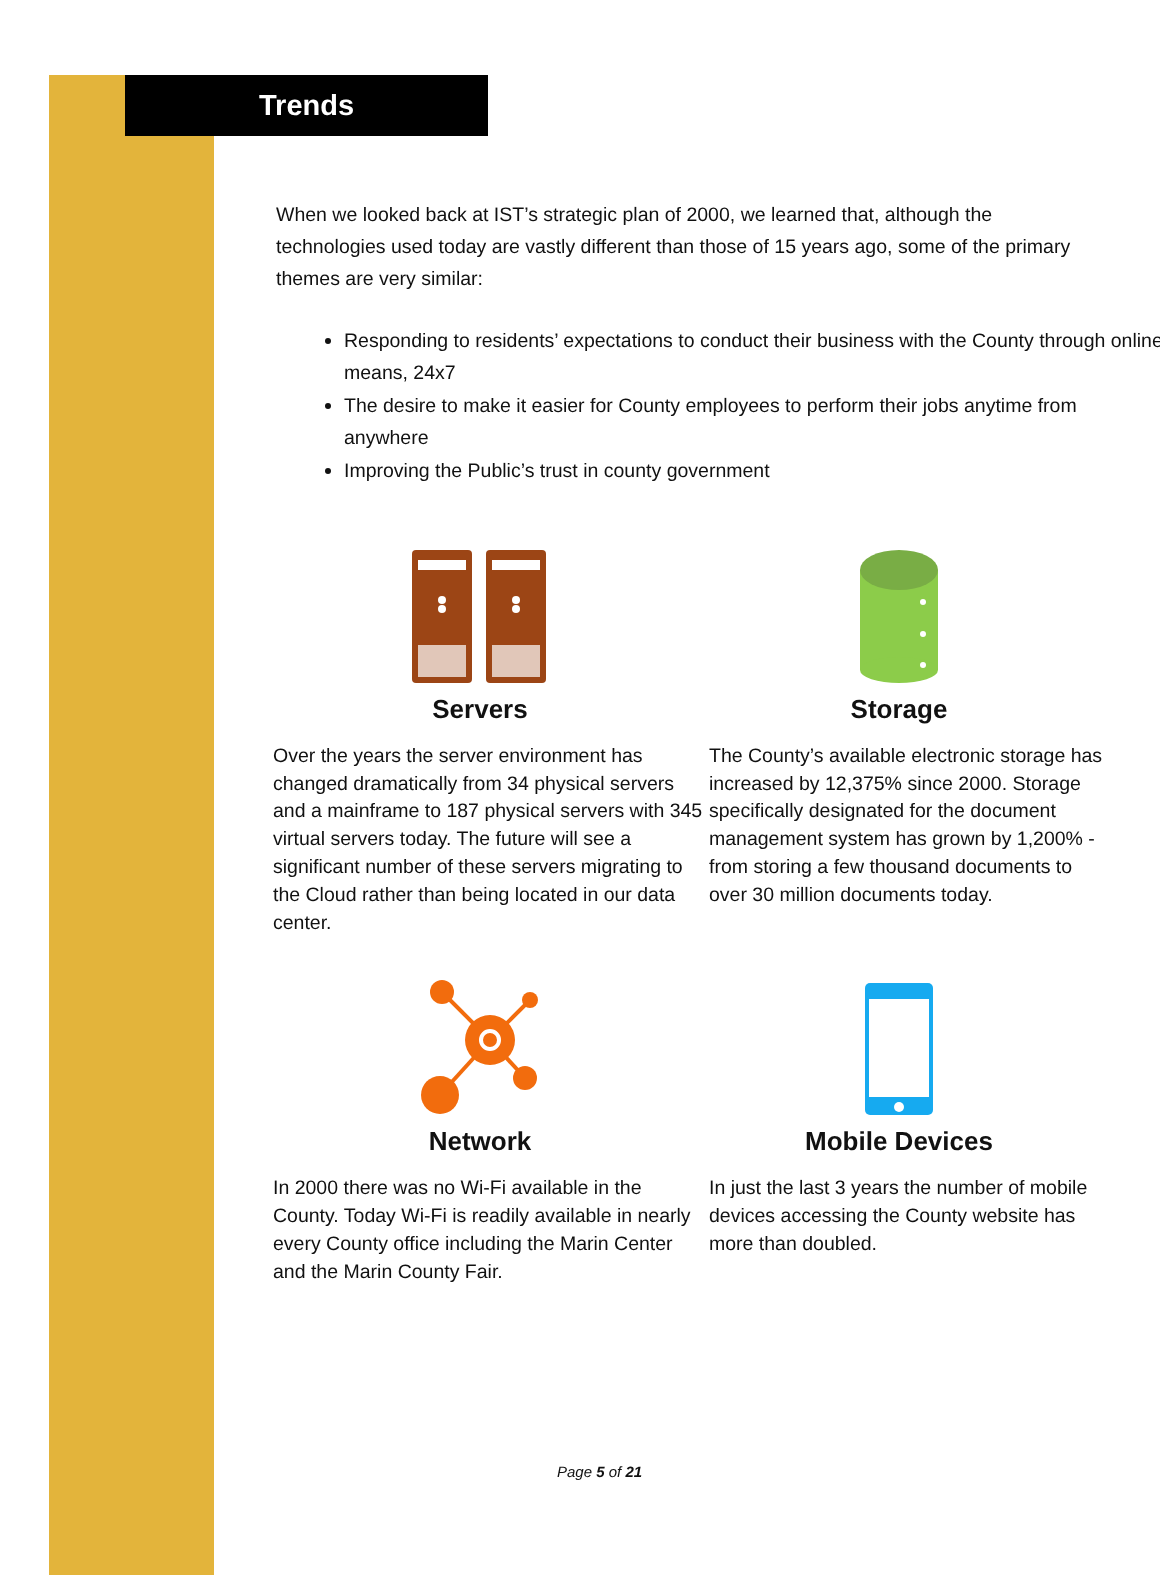Trends
When we looked back at IST’s strategic plan of 2000, we learned that, although the technologies used today are vastly different than those of 15 years ago, some of the primary themes are very similar:
Responding to residents’ expectations to conduct their business with the County through online means, 24x7
The desire to make it easier for County employees to perform their jobs anytime from anywhere
Improving the Public’s trust in county government
Servers
Over the years the server environment has changed dramatically from 34 physical servers and a mainframe to 187 physical servers with 345 virtual servers today. The future will see a significant number of these servers migrating to the Cloud rather than being located in our data center.
Storage
The County’s available electronic storage has increased by 12,375% since 2000. Storage specifically designated for the document management system has grown by 1,200% - from storing a few thousand documents to over 30 million documents today.
Network
In 2000 there was no Wi-Fi available in the County. Today Wi-Fi is readily available in nearly every County office including the Marin Center and the Marin County Fair.
Mobile Devices
In just the last 3 years the number of mobile devices accessing the County website has more than doubled.
Page 5 of 21